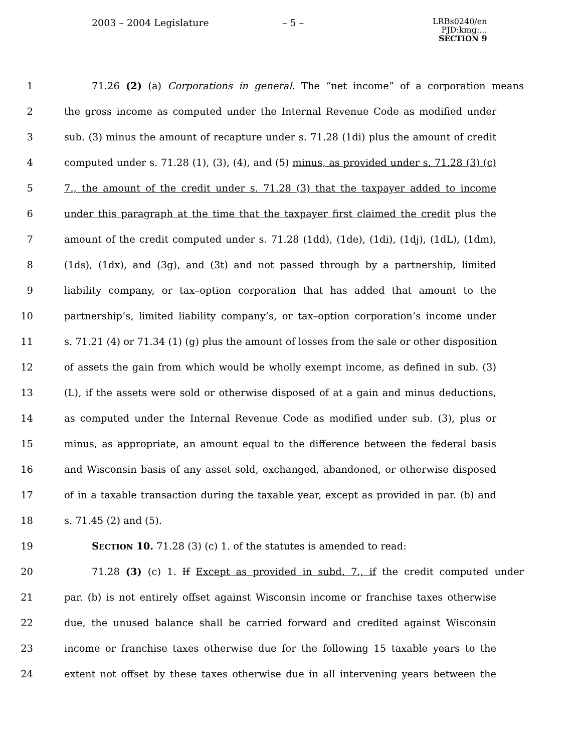2003 – 2004 Legislature
– 5 –
LRBs0240/en
PJD:kmg:...
SECTION 9
1 71.26 (2) (a) Corporations in general. The “net income” of a corporation means
2 the gross income as computed under the Internal Revenue Code as modified under
3 sub. (3) minus the amount of recapture under s. 71.28 (1di) plus the amount of credit
4 computed under s. 71.28 (1), (3), (4), and (5) minus, as provided under s. 71.28 (3) (c)
5 7., the amount of the credit under s. 71.28 (3) that the taxpayer added to income
6 under this paragraph at the time that the taxpayer first claimed the credit plus the
7 amount of the credit computed under s. 71.28 (1dd), (1de), (1di), (1dj), (1dL), (1dm),
8 (1ds), (1dx), and (3g), and (3t) and not passed through by a partnership, limited
9 liability company, or tax–option corporation that has added that amount to the
10 partnership’s, limited liability company’s, or tax–option corporation’s income under
11 s. 71.21 (4) or 71.34 (1) (g) plus the amount of losses from the sale or other disposition
12 of assets the gain from which would be wholly exempt income, as defined in sub. (3)
13 (L), if the assets were sold or otherwise disposed of at a gain and minus deductions,
14 as computed under the Internal Revenue Code as modified under sub. (3), plus or
15 minus, as appropriate, an amount equal to the difference between the federal basis
16 and Wisconsin basis of any asset sold, exchanged, abandoned, or otherwise disposed
17 of in a taxable transaction during the taxable year, except as provided in par. (b) and
18 s. 71.45 (2) and (5).
19 SECTION 10. 71.28 (3) (c) 1. of the statutes is amended to read:
20 71.28 (3) (c) 1. If Except as provided in subd. 7., if the credit computed under
21 par. (b) is not entirely offset against Wisconsin income or franchise taxes otherwise
22 due, the unused balance shall be carried forward and credited against Wisconsin
23 income or franchise taxes otherwise due for the following 15 taxable years to the
24 extent not offset by these taxes otherwise due in all intervening years between the